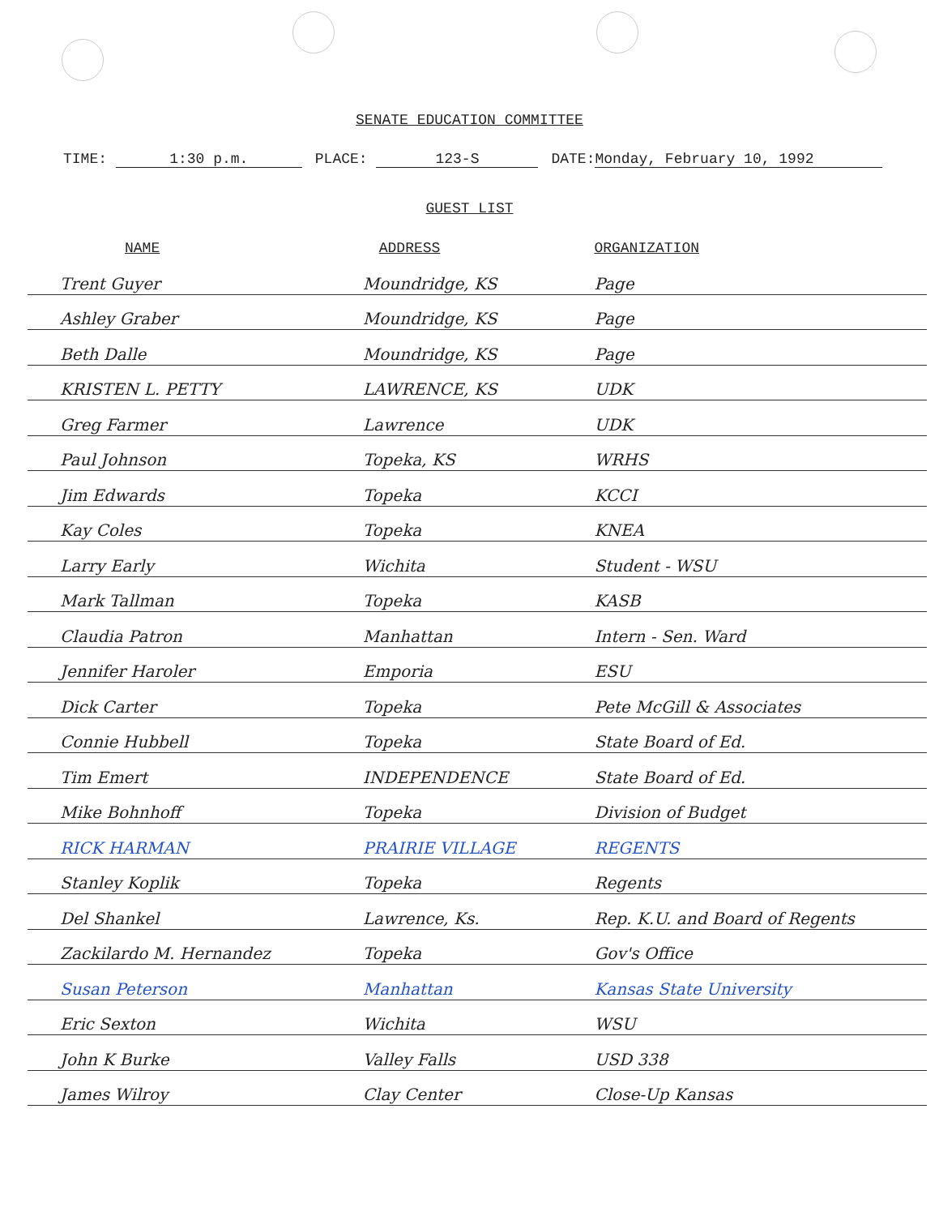SENATE EDUCATION COMMITTEE
TIME: 1:30 p.m. PLACE: 123-S DATE: Monday, February 10, 1992
GUEST LIST
| NAME | ADDRESS | ORGANIZATION |
| --- | --- | --- |
| Trent Guyer | Moundridge, KS | Page |
| Ashley Graber | Moundridge, KS | Page |
| Beth Dalle | Moundridge, KS | Page |
| KRISTEN L. PETTY | LAWRENCE, KS | UDK |
| Greg Farmer | Lawrence | UDK |
| Paul Johnson | Topeka, KS | WRHS |
| Jim Edwards | Topeka | KCCI |
| Kay Coles | Topeka | KNEA |
| Larry Early | Wichita | Student - WSU |
| Mark Tallman | Topeka | KASB |
| Claudia Patron | Manhattan | Intern - Sen. Ward |
| Jennifer Haroler | Emporia | ESU |
| Dick Carter | Topeka | Pete McGill & Associates |
| Connie Hubbell | Topeka | State Board of Ed. |
| Tim Emert | INDEPENDENCE | State Board of Ed. |
| Mike Bohnhoff | Topeka | Division of Budget |
| RICK HARMAN | PRAIRIE VILLAGE | REGENTS |
| Stanley Koplik | Topeka | Regents |
| Del Shankel | Lawrence, Ks. | Rep. K.U. and Board of Regents |
| Zackilardo M. Hernandez | Topeka | Gov's Office |
| Susan Peterson | Manhattan | Kansas State University |
| Eric Sexton | Wichita | WSU |
| John K Burke | Valley Falls | USD 338 |
| James Wilroy | Clay Center | Close-Up Kansas |